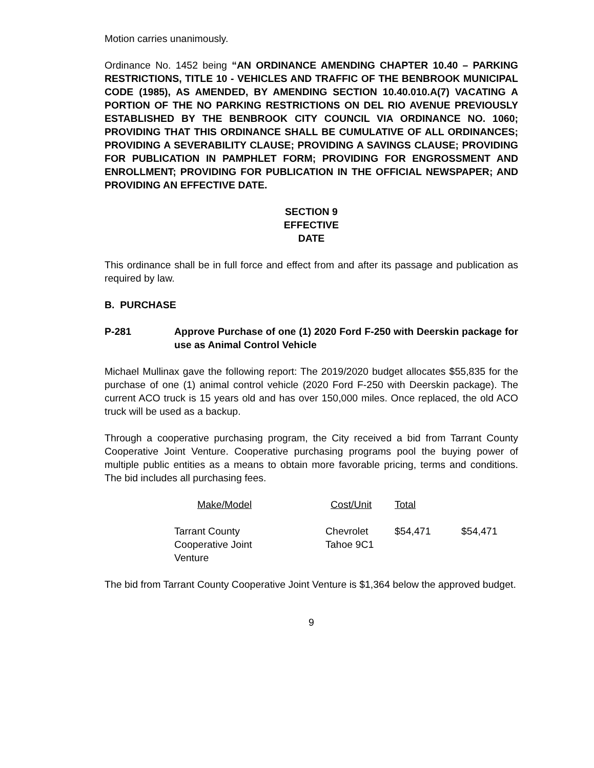Motion carries unanimously.
Ordinance No. 1452 being “AN ORDINANCE AMENDING CHAPTER 10.40 – PARKING RESTRICTIONS, TITLE 10 - VEHICLES AND TRAFFIC OF THE BENBROOK MUNICIPAL CODE (1985), AS AMENDED, BY AMENDING SECTION 10.40.010.A(7) VACATING A PORTION OF THE NO PARKING RESTRICTIONS ON DEL RIO AVENUE PREVIOUSLY ESTABLISHED BY THE BENBROOK CITY COUNCIL VIA ORDINANCE NO. 1060; PROVIDING THAT THIS ORDINANCE SHALL BE CUMULATIVE OF ALL ORDINANCES; PROVIDING A SEVERABILITY CLAUSE; PROVIDING A SAVINGS CLAUSE; PROVIDING FOR PUBLICATION IN PAMPHLET FORM; PROVIDING FOR ENGROSSMENT AND ENROLLMENT; PROVIDING FOR PUBLICATION IN THE OFFICIAL NEWSPAPER; AND PROVIDING AN EFFECTIVE DATE.
SECTION 9
EFFECTIVE
DATE
This ordinance shall be in full force and effect from and after its passage and publication as required by law.
B. PURCHASE
P-281 Approve Purchase of one (1) 2020 Ford F-250 with Deerskin package for use as Animal Control Vehicle
Michael Mullinax gave the following report: The 2019/2020 budget allocates $55,835 for the purchase of one (1) animal control vehicle (2020 Ford F-250 with Deerskin package). The current ACO truck is 15 years old and has over 150,000 miles. Once replaced, the old ACO truck will be used as a backup.
Through a cooperative purchasing program, the City received a bid from Tarrant County Cooperative Joint Venture. Cooperative purchasing programs pool the buying power of multiple public entities as a means to obtain more favorable pricing, terms and conditions. The bid includes all purchasing fees.
| Make/Model | Cost/Unit | Total | |
| --- | --- | --- | --- |
| Tarrant County Cooperative Joint Venture | Chevrolet Tahoe 9C1 | $54,471 | $54,471 |
The bid from Tarrant County Cooperative Joint Venture is $1,364 below the approved budget.
9